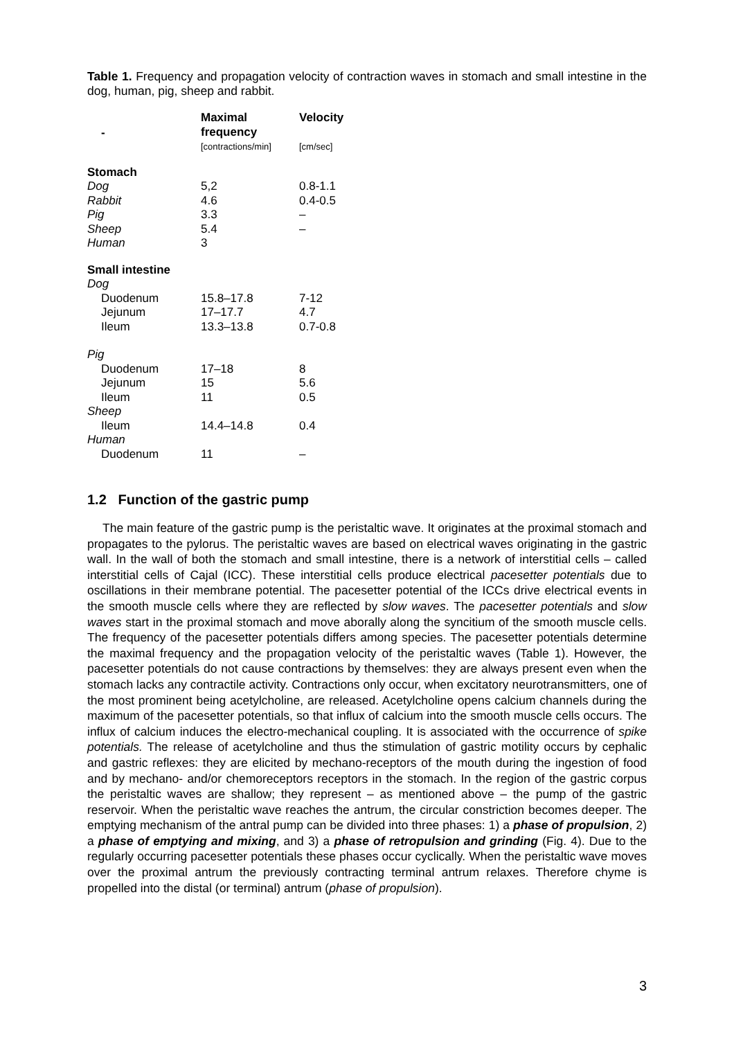Table 1. Frequency and propagation velocity of contraction waves in stomach and small intestine in the dog, human, pig, sheep and rabbit.
| - | Maximal frequency [contractions/min] | Velocity [cm/sec] |
| --- | --- | --- |
| Stomach | | |
| Dog | 5,2 | 0.8-1.1 |
| Rabbit | 4.6 | 0.4-0.5 |
| Pig | 3.3 | – |
| Sheep | 5.4 | – |
| Human | 3 | |
| Small intestine | | |
| Dog | | |
| Duodenum | 15.8–17.8 | 7-12 |
| Jejunum | 17–17.7 | 4.7 |
| Ileum | 13.3–13.8 | 0.7-0.8 |
| Pig | | |
| Duodenum | 17–18 | 8 |
| Jejunum | 15 | 5.6 |
| Ileum | 11 | 0.5 |
| Sheep | | |
| Ileum | 14.4–14.8 | 0.4 |
| Human | | |
| Duodenum | 11 | – |
1.2 Function of the gastric pump
The main feature of the gastric pump is the peristaltic wave. It originates at the proximal stomach and propagates to the pylorus. The peristaltic waves are based on electrical waves originating in the gastric wall. In the wall of both the stomach and small intestine, there is a network of interstitial cells – called interstitial cells of Cajal (ICC). These interstitial cells produce electrical pacesetter potentials due to oscillations in their membrane potential. The pacesetter potential of the ICCs drive electrical events in the smooth muscle cells where they are reflected by slow waves. The pacesetter potentials and slow waves start in the proximal stomach and move aborally along the syncitium of the smooth muscle cells. The frequency of the pacesetter potentials differs among species. The pacesetter potentials determine the maximal frequency and the propagation velocity of the peristaltic waves (Table 1). However, the pacesetter potentials do not cause contractions by themselves: they are always present even when the stomach lacks any contractile activity. Contractions only occur, when excitatory neurotransmitters, one of the most prominent being acetylcholine, are released. Acetylcholine opens calcium channels during the maximum of the pacesetter potentials, so that influx of calcium into the smooth muscle cells occurs. The influx of calcium induces the electro-mechanical coupling. It is associated with the occurrence of spike potentials. The release of acetylcholine and thus the stimulation of gastric motility occurs by cephalic and gastric reflexes: they are elicited by mechano-receptors of the mouth during the ingestion of food and by mechano- and/or chemoreceptors receptors in the stomach. In the region of the gastric corpus the peristaltic waves are shallow; they represent – as mentioned above – the pump of the gastric reservoir. When the peristaltic wave reaches the antrum, the circular constriction becomes deeper. The emptying mechanism of the antral pump can be divided into three phases: 1) a phase of propulsion, 2) a phase of emptying and mixing, and 3) a phase of retropulsion and grinding (Fig. 4). Due to the regularly occurring pacesetter potentials these phases occur cyclically. When the peristaltic wave moves over the proximal antrum the previously contracting terminal antrum relaxes. Therefore chyme is propelled into the distal (or terminal) antrum (phase of propulsion).
3